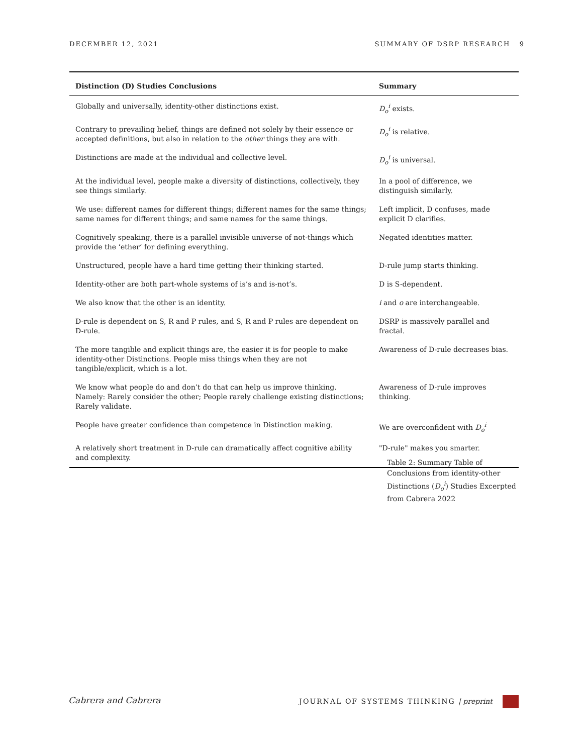DECEMBER 12, 2021 SUMMARY OF DSRP RESEARCH 9
| Distinction (D) Studies Conclusions | Summary |
| --- | --- |
| Globally and universally, identity-other distinctions exist. | D<sub>o</sub><sup>i</sup> exists. |
| Contrary to prevailing belief, things are defined not solely by their essence or accepted definitions, but also in relation to the other things they are with. | D<sub>o</sub><sup>i</sup> is relative. |
| Distinctions are made at the individual and collective level. | D<sub>o</sub><sup>i</sup> is universal. |
| At the individual level, people make a diversity of distinctions, collectively, they see things similarly. | In a pool of difference, we distinguish similarly. |
| We use: different names for different things; different names for the same things; same names for different things; and same names for the same things. | Left implicit, D confuses, made explicit D clarifies. |
| Cognitively speaking, there is a parallel invisible universe of not-things which provide the ‘ether’ for defining everything. | Negated identities matter. |
| Unstructured, people have a hard time getting their thinking started. | D-rule jump starts thinking. |
| Identity-other are both part-whole systems of is’s and is-not’s. | D is S-dependent. |
| We also know that the other is an identity. | i and o are interchangeable. |
| D-rule is dependent on S, R and P rules, and S, R and P rules are dependent on D-rule. | DSRP is massively parallel and fractal. |
| The more tangible and explicit things are, the easier it is for people to make identity-other Distinctions. People miss things when they are not tangible/explicit, which is a lot. | Awareness of D-rule decreases bias. |
| We know what people do and don’t do that can help us improve thinking. Namely: Rarely consider the other; People rarely challenge existing distinctions; Rarely validate. | Awareness of D-rule improves thinking. |
| People have greater confidence than competence in Distinction making. | We are overconfident with D<sub>o</sub><sup>i</sup> |
| A relatively short treatment in D-rule can dramatically affect cognitive ability and complexity. | "D-rule" makes you smarter. |
Table 2: Summary Table of Conclusions from identity-other Distinctions (D<sub>o</sub><sup>i</sup>) Studies Excerpted from Cabrera 2022
Cabrera and Cabrera JOURNAL OF SYSTEMS THINKING | preprint